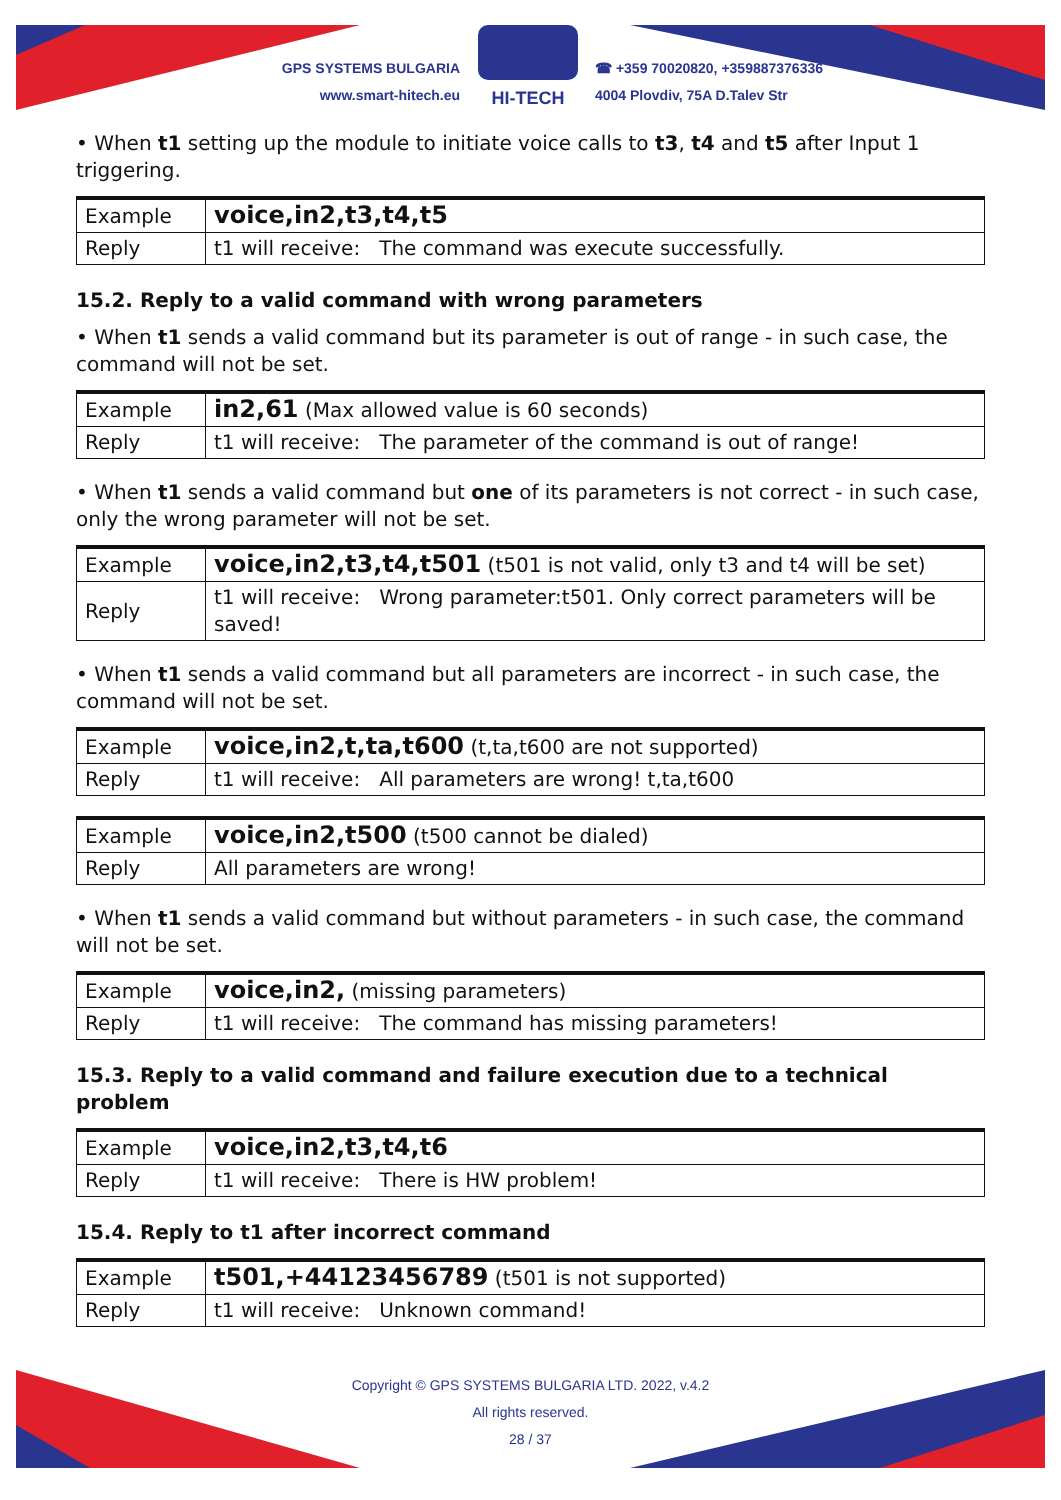GPS SYSTEMS BULGARIA
www.smart-hitech.eu
HI-TECH
☎ +359 70020820, +359887376336
4004 Plovdiv, 75A D.Talev Str
• When t1 setting up the module to initiate voice calls to t3, t4 and t5 after Input 1 triggering.
| Example | voice,in2,t3,t4,t5 |
| Reply | t1 will receive: The command was execute successfully. |
15.2. Reply to a valid command with wrong parameters
• When t1 sends a valid command but its parameter is out of range - in such case, the command will not be set.
| Example | in2,61 (Max allowed value is 60 seconds) |
| Reply | t1 will receive: The parameter of the command is out of range! |
• When t1 sends a valid command but one of its parameters is not correct - in such case, only the wrong parameter will not be set.
| Example | voice,in2,t3,t4,t501 (t501 is not valid, only t3 and t4 will be set) |
| Reply | t1 will receive: Wrong parameter:t501. Only correct parameters will be saved! |
• When t1 sends a valid command but all parameters are incorrect - in such case, the command will not be set.
| Example | voice,in2,t,ta,t600 (t,ta,t600 are not supported) |
| Reply | t1 will receive: All parameters are wrong! t,ta,t600 |
| Example | voice,in2,t500 (t500 cannot be dialed) |
| Reply | All parameters are wrong! |
• When t1 sends a valid command but without parameters - in such case, the command will not be set.
| Example | voice,in2, (missing parameters) |
| Reply | t1 will receive: The command has missing parameters! |
15.3. Reply to a valid command and failure execution due to a technical problem
| Example | voice,in2,t3,t4,t6 |
| Reply | t1 will receive: There is HW problem! |
15.4. Reply to t1 after incorrect command
| Example | t501,+44123456789 (t501 is not supported) |
| Reply | t1 will receive: Unknown command! |
Copyright © GPS SYSTEMS BULGARIA LTD. 2022, v.4.2
All rights reserved.
28 / 37